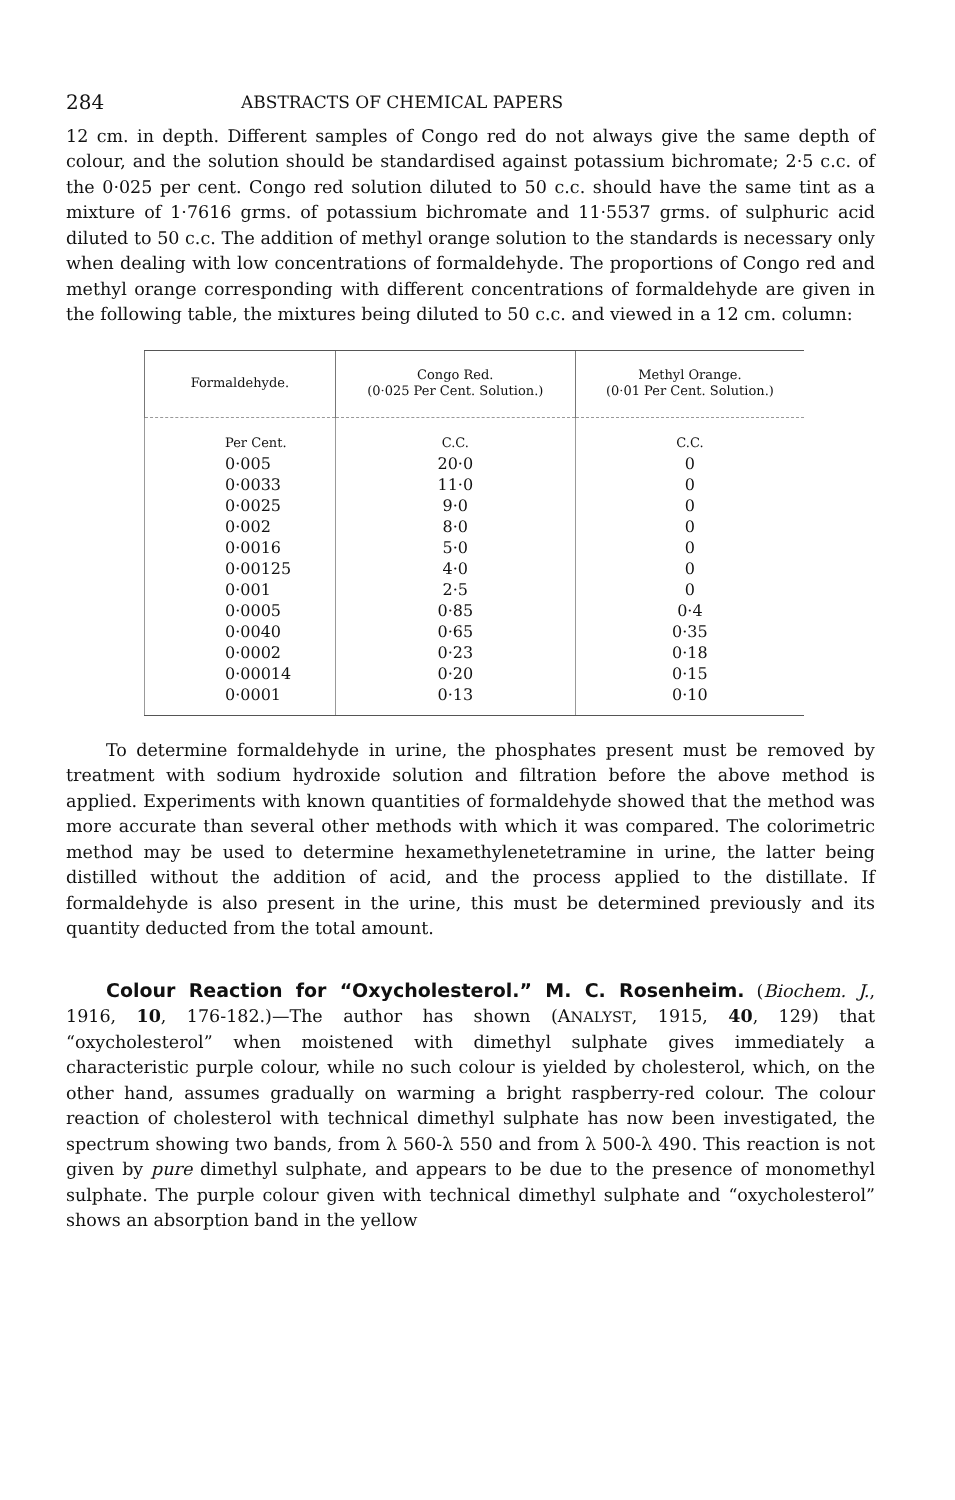284 ABSTRACTS OF CHEMICAL PAPERS
12 cm. in depth. Different samples of Congo red do not always give the same depth of colour, and the solution should be standardised against potassium bichromate; 2·5 c.c. of the 0·025 per cent. Congo red solution diluted to 50 c.c. should have the same tint as a mixture of 1·7616 grms. of potassium bichromate and 11·5537 grms. of sulphuric acid diluted to 50 c.c. The addition of methyl orange solution to the standards is necessary only when dealing with low concentrations of formaldehyde. The proportions of Congo red and methyl orange corresponding with different concentrations of formaldehyde are given in the following table, the mixtures being diluted to 50 c.c. and viewed in a 12 cm. column:
| Formaldehyde. | Congo Red. (0·025 Per Cent. Solution.) | Methyl Orange. (0·01 Per Cent. Solution.) |
| --- | --- | --- |
| Per Cent. | C.C. | C.C. |
| 0·005 | 20·0 | 0 |
| 0·0033 | 11·0 | 0 |
| 0·0025 | 9·0 | 0 |
| 0·002 | 8·0 | 0 |
| 0·0016 | 5·0 | 0 |
| 0·00125 | 4·0 | 0 |
| 0·001 | 2·5 | 0 |
| 0·0005 | 0·85 | 0·4 |
| 0·0040 | 0·65 | 0·35 |
| 0·0002 | 0·23 | 0·18 |
| 0·00014 | 0·20 | 0·15 |
| 0·0001 | 0·13 | 0·10 |
To determine formaldehyde in urine, the phosphates present must be removed by treatment with sodium hydroxide solution and filtration before the above method is applied. Experiments with known quantities of formaldehyde showed that the method was more accurate than several other methods with which it was compared. The colorimetric method may be used to determine hexamethylenetetramine in urine, the latter being distilled without the addition of acid, and the process applied to the distillate. If formaldehyde is also present in the urine, this must be determined previously and its quantity deducted from the total amount.
Colour Reaction for “Oxycholesterol.” M. C. Rosenheim. (Biochem. J., 1916, 10, 176-182.)—The author has shown (ANALYST, 1915, 40, 129) that “oxycholesterol” when moistened with dimethyl sulphate gives immediately a characteristic purple colour, while no such colour is yielded by cholesterol, which, on the other hand, assumes gradually on warming a bright raspberry-red colour. The colour reaction of cholesterol with technical dimethyl sulphate has now been investigated, the spectrum showing two bands, from λ 560-λ 550 and from λ 500-λ 490. This reaction is not given by pure dimethyl sulphate, and appears to be due to the presence of monomethyl sulphate. The purple colour given with technical dimethyl sulphate and “oxycholesterol” shows an absorption band in the yellow